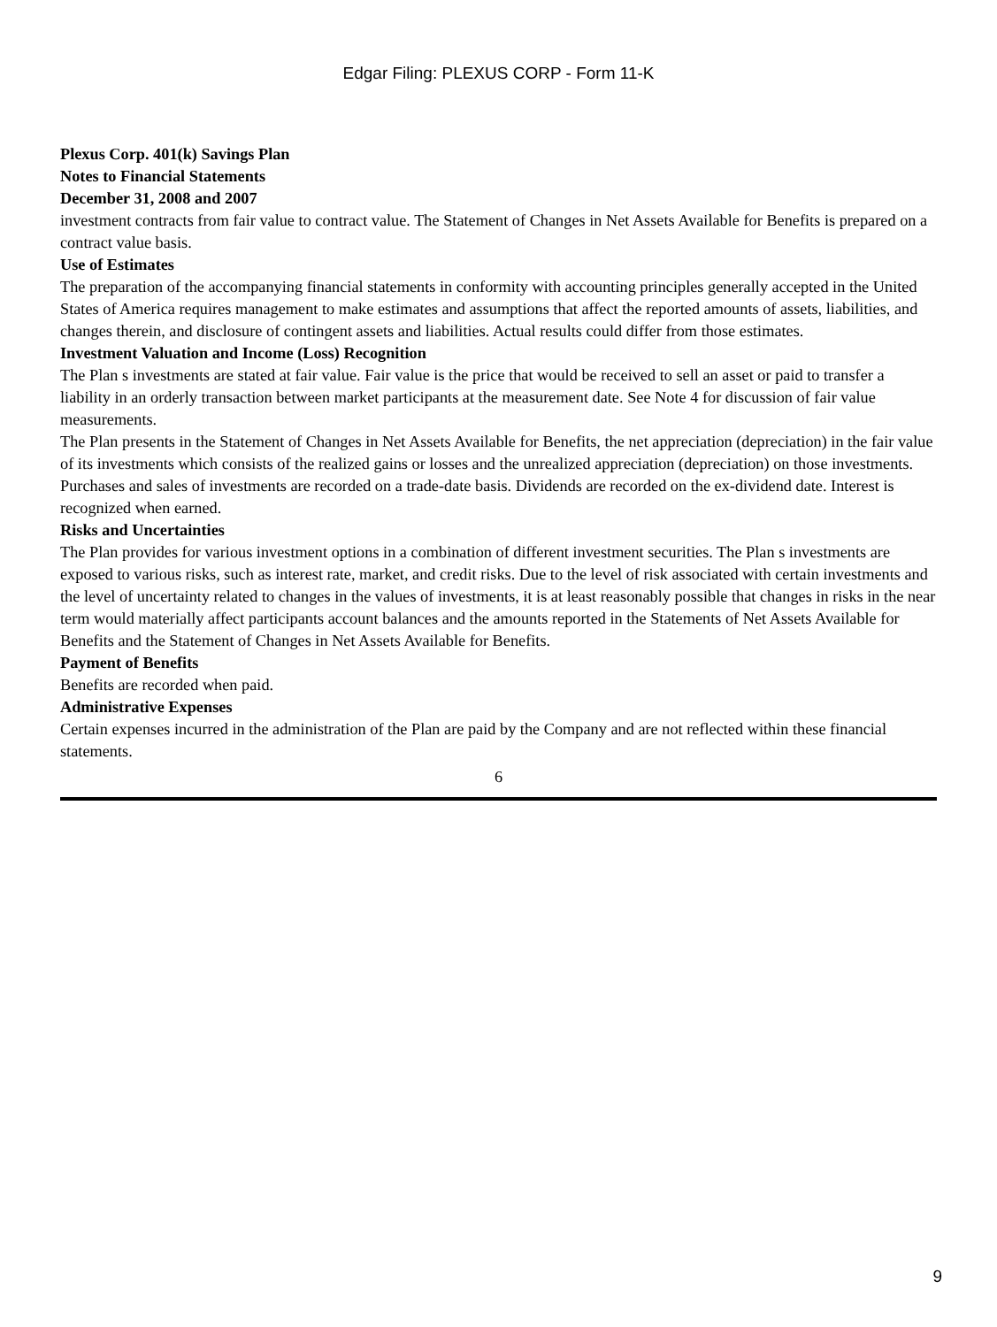Edgar Filing: PLEXUS CORP - Form 11-K
Plexus Corp. 401(k) Savings Plan
Notes to Financial Statements
December 31, 2008 and 2007
investment contracts from fair value to contract value. The Statement of Changes in Net Assets Available for Benefits is prepared on a contract value basis.
Use of Estimates
The preparation of the accompanying financial statements in conformity with accounting principles generally accepted in the United States of America requires management to make estimates and assumptions that affect the reported amounts of assets, liabilities, and changes therein, and disclosure of contingent assets and liabilities. Actual results could differ from those estimates.
Investment Valuation and Income (Loss) Recognition
The Plan s investments are stated at fair value. Fair value is the price that would be received to sell an asset or paid to transfer a liability in an orderly transaction between market participants at the measurement date. See Note 4 for discussion of fair value measurements.
The Plan presents in the Statement of Changes in Net Assets Available for Benefits, the net appreciation (depreciation) in the fair value of its investments which consists of the realized gains or losses and the unrealized appreciation (depreciation) on those investments. Purchases and sales of investments are recorded on a trade-date basis. Dividends are recorded on the ex-dividend date. Interest is recognized when earned.
Risks and Uncertainties
The Plan provides for various investment options in a combination of different investment securities. The Plan s investments are exposed to various risks, such as interest rate, market, and credit risks. Due to the level of risk associated with certain investments and the level of uncertainty related to changes in the values of investments, it is at least reasonably possible that changes in risks in the near term would materially affect participants account balances and the amounts reported in the Statements of Net Assets Available for Benefits and the Statement of Changes in Net Assets Available for Benefits.
Payment of Benefits
Benefits are recorded when paid.
Administrative Expenses
Certain expenses incurred in the administration of the Plan are paid by the Company and are not reflected within these financial statements.
6
9